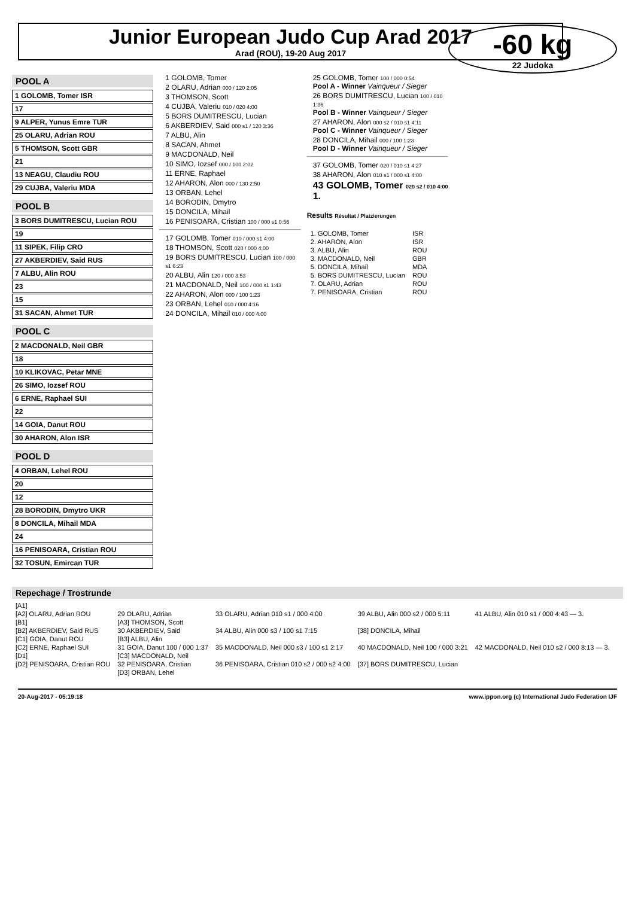Junior European Judo Cup Arad 2017
Arad (ROU), 19-20 Aug 2017
-60 kg
22 Judoka
POOL A
1 GOLOMB, Tomer ISR
17
9 ALPER, Yunus Emre TUR
25 OLARU, Adrian ROU
5 THOMSON, Scott GBR
21
13 NEAGU, Claudiu ROU
29 CUJBA, Valeriu MDA
POOL B
3 BORS DUMITRESCU, Lucian ROU
19
11 SIPEK, Filip CRO
27 AKBERDIEV, Said RUS
7 ALBU, Alin ROU
23
15
31 SACAN, Ahmet TUR
POOL C
2 MACDONALD, Neil GBR
18
10 KLIKOVAC, Petar MNE
26 SIMO, Iozsef ROU
6 ERNE, Raphael SUI
22
14 GOIA, Danut ROU
30 AHARON, Alon ISR
POOL D
4 ORBAN, Lehel ROU
20
12
28 BORODIN, Dmytro UKR
8 DONCILA, Mihail MDA
24
16 PENISOARA, Cristian ROU
32 TOSUN, Emircan TUR
1 GOLOMB, Tomer
2 OLARU, Adrian 000 / 120 2:05
3 THOMSON, Scott
4 CUJBA, Valeriu 010 / 020 4:00
5 BORS DUMITRESCU, Lucian
6 AKBERDIEV, Said 000 s1 / 120 3:36
7 ALBU, Alin
8 SACAN, Ahmet
9 MACDONALD, Neil
10 SIMO, Iozsef 000 / 100 2:02
11 ERNE, Raphael
12 AHARON, Alon 000 / 130 2:50
13 ORBAN, Lehel
14 BORODIN, Dmytro
15 DONCILA, Mihail
16 PENISOARA, Cristian 100 / 000 s1 0:56
17 GOLOMB, Tomer 010 / 000 s1 4:00
18 THOMSON, Scott 020 / 000 4:00
19 BORS DUMITRESCU, Lucian 100 / 000 s1 6:23
20 ALBU, Alin 120 / 000 3:53
21 MACDONALD, Neil 100 / 000 s1 1:43
22 AHARON, Alon 000 / 100 1:23
23 ORBAN, Lehel 010 / 000 4:16
24 DONCILA, Mihail 010 / 000 4:00
25 GOLOMB, Tomer 100 / 000 0:54
Pool A - Winner Vainqueur / Sieger
26 BORS DUMITRESCU, Lucian 100 / 010 1:36
Pool B - Winner Vainqueur / Sieger
27 AHARON, Alon 000 s2 / 010 s1 4:11
Pool C - Winner Vainqueur / Sieger
28 DONCILA, Mihail 000 / 100 1:23
Pool D - Winner Vainqueur / Sieger
37 GOLOMB, Tomer 020 / 010 s1 4:27
38 AHARON, Alon 010 s1 / 000 s1 4:00
43 GOLOMB, Tomer 020 s2 / 010 4:00 1.
Results Résultat / Platzierungen
| 1. GOLOMB, Tomer | ISR |
| 2. AHARON, Alon | ISR |
| 3. ALBU, Alin | ROU |
| 3. MACDONALD, Neil | GBR |
| 5. DONCILA, Mihail | MDA |
| 5. BORS DUMITRESCU, Lucian | ROU |
| 7. OLARU, Adrian | ROU |
| 7. PENISOARA, Cristian | ROU |
Repechage / Trostrunde
| [A1] | | | | |
| [A2] OLARU, Adrian ROU | 29 OLARU, Adrian | 33 OLARU, Adrian 010 s1 / 000 4:00 | 39 ALBU, Alin 000 s2 / 000 5:11 | 41 ALBU, Alin 010 s1 / 000 4:43 — 3. |
| [B1] | [A3] THOMSON, Scott | | | |
| [B2] AKBERDIEV, Said RUS | 30 AKBERDIEV, Said | 34 ALBU, Alin 000 s3 / 100 s1 7:15 | [38] DONCILA, Mihail | |
| [C1] GOIA, Danut ROU | [B3] ALBU, Alin | | | |
| [C2] ERNE, Raphael SUI | 31 GOIA, Danut 100 / 000 1:37 | 35 MACDONALD, Neil 000 s3 / 100 s1 2:17 | 40 MACDONALD, Neil 100 / 000 3:21 | 42 MACDONALD, Neil 010 s2 / 000 8:13 — 3. |
| [D1] | [C3] MACDONALD, Neil | | | |
| [D2] PENISOARA, Cristian ROU | 32 PENISOARA, Cristian | 36 PENISOARA, Cristian 010 s2 / 000 s2 4:00 | [37] BORS DUMITRESCU, Lucian | |
| | [D3] ORBAN, Lehel | | | |
20-Aug-2017 - 05:19:18 www.ippon.org (c) International Judo Federation IJF